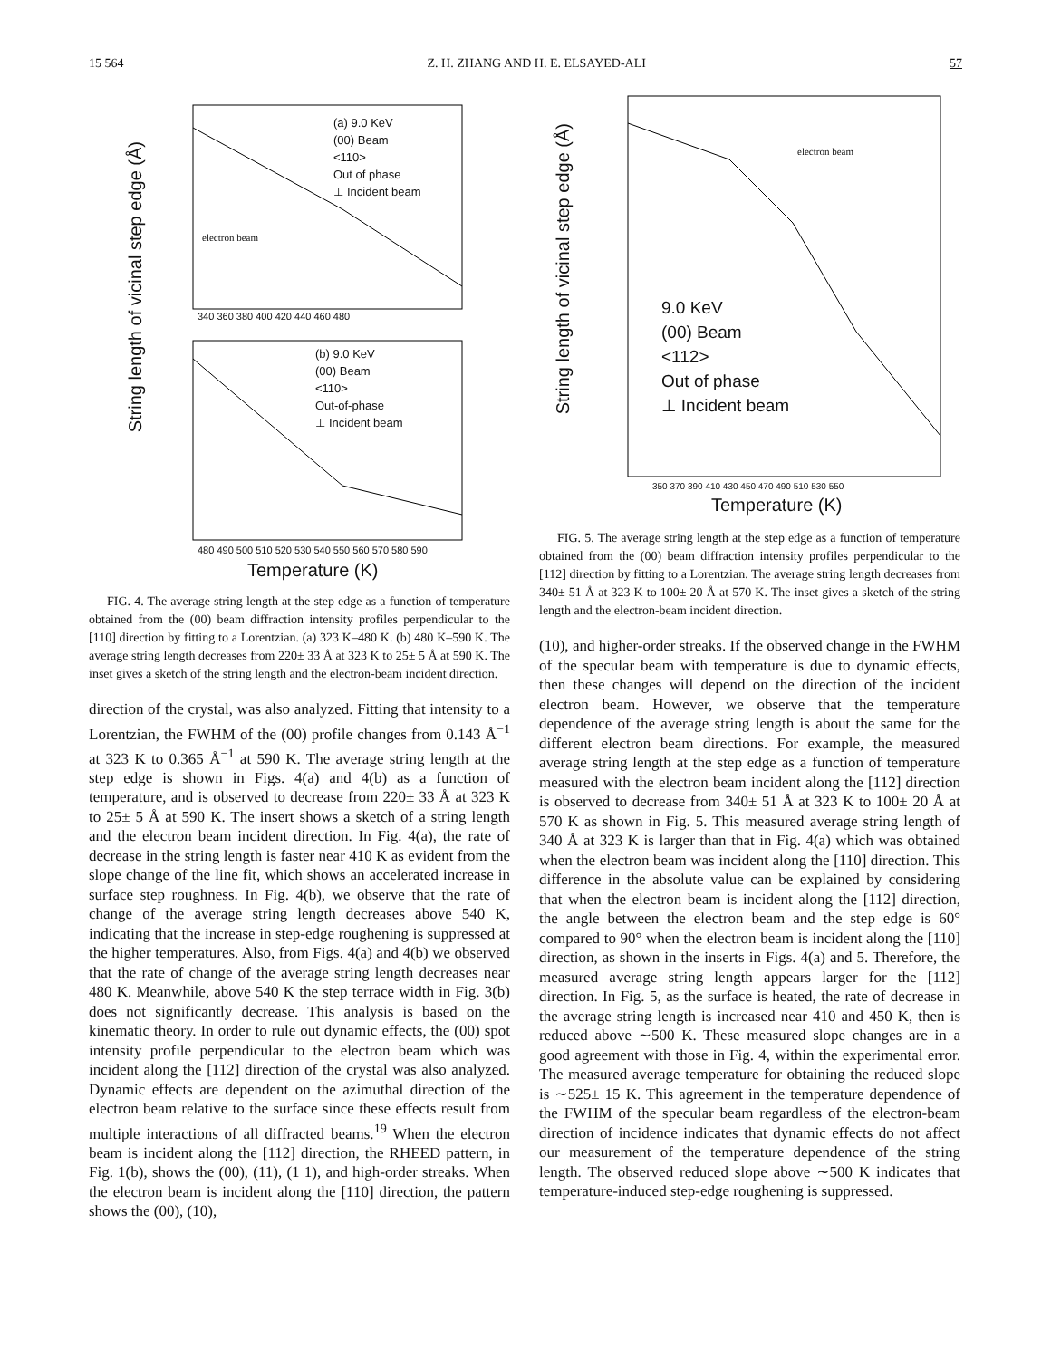15 564 Z. H. ZHANG AND H. E. ELSAYED-ALI 57
String length of vicinal step edge (Å)
(a) 9.0 KeV
(00) Beam
<110>
Out of phase
⊥ Incident beam
electron beam
340 360 380 400 420 440 460 480
(b) 9.0 KeV
(00) Beam
<110>
Out-of-phase
⊥ Incident beam
480 490 500 510 520 530 540 550 560 570 580 590
Temperature (K)
FIG. 4. The average string length at the step edge as a function of temperature obtained from the (00) beam diffraction intensity profiles perpendicular to the [110] direction by fitting to a Lorentzian. (a) 323 K–480 K. (b) 480 K–590 K. The average string length decreases from 220± 33 Å at 323 K to 25± 5 Å at 590 K. The inset gives a sketch of the string length and the electron-beam incident direction.
direction of the crystal, was also analyzed. Fitting that intensity to a Lorentzian, the FWHM of the (00) profile changes from 0.143 Å<sup>−1</sup> at 323 K to 0.365 Å<sup>−1</sup> at 590 K. The average string length at the step edge is shown in Figs. 4(a) and 4(b) as a function of temperature, and is observed to decrease from 220± 33 Å at 323 K to 25± 5 Å at 590 K. The insert shows a sketch of a string length and the electron beam incident direction. In Fig. 4(a), the rate of decrease in the string length is faster near 410 K as evident from the slope change of the line fit, which shows an accelerated increase in surface step roughness. In Fig. 4(b), we observe that the rate of change of the average string length decreases above 540 K, indicating that the increase in step-edge roughening is suppressed at the higher temperatures. Also, from Figs. 4(a) and 4(b) we observed that the rate of change of the average string length decreases near 480 K. Meanwhile, above 540 K the step terrace width in Fig. 3(b) does not significantly decrease. This analysis is based on the kinematic theory. In order to rule out dynamic effects, the (00) spot intensity profile perpendicular to the electron beam which was incident along the [112] direction of the crystal was also analyzed. Dynamic effects are dependent on the azimuthal direction of the electron beam relative to the surface since these effects result from multiple interactions of all diffracted beams.<sup>19</sup> When the electron beam is incident along the [112] direction, the RHEED pattern, in Fig. 1(b), shows the (00), (11), (1 1), and high-order streaks. When the electron beam is incident along the [110] direction, the pattern shows the (00), (10),
String length of vicinal step edge (Å)
electron beam
9.0 KeV
(00) Beam
<112>
Out of phase
⊥ Incident beam
350 370 390 410 430 450 470 490 510 530 550
Temperature (K)
FIG. 5. The average string length at the step edge as a function of temperature obtained from the (00) beam diffraction intensity profiles perpendicular to the [112] direction by fitting to a Lorentzian. The average string length decreases from 340± 51 Å at 323 K to 100± 20 Å at 570 K. The inset gives a sketch of the string length and the electron-beam incident direction.
(10), and higher-order streaks. If the observed change in the FWHM of the specular beam with temperature is due to dynamic effects, then these changes will depend on the direction of the incident electron beam. However, we observe that the temperature dependence of the average string length is about the same for the different electron beam directions. For example, the measured average string length at the step edge as a function of temperature measured with the electron beam incident along the [112] direction is observed to decrease from 340± 51 Å at 323 K to 100± 20 Å at 570 K as shown in Fig. 5. This measured average string length of 340 Å at 323 K is larger than that in Fig. 4(a) which was obtained when the electron beam was incident along the [110] direction. This difference in the absolute value can be explained by considering that when the electron beam is incident along the [112] direction, the angle between the electron beam and the step edge is 60° compared to 90° when the electron beam is incident along the [110] direction, as shown in the inserts in Figs. 4(a) and 5. Therefore, the measured average string length appears larger for the [112] direction. In Fig. 5, as the surface is heated, the rate of decrease in the average string length is increased near 410 and 450 K, then is reduced above ∼500 K. These measured slope changes are in a good agreement with those in Fig. 4, within the experimental error. The measured average temperature for obtaining the reduced slope is ∼525± 15 K. This agreement in the temperature dependence of the FWHM of the specular beam regardless of the electron-beam direction of incidence indicates that dynamic effects do not affect our measurement of the temperature dependence of the string length. The observed reduced slope above ∼500 K indicates that temperature-induced step-edge roughening is suppressed.